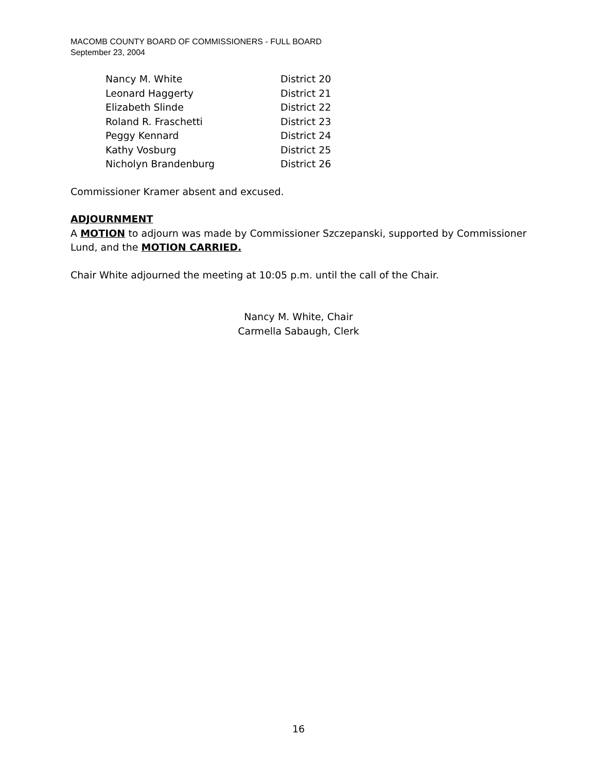MACOMB COUNTY BOARD OF COMMISSIONERS - FULL BOARD
September 23, 2004
| Nancy M. White | District 20 |
| Leonard Haggerty | District 21 |
| Elizabeth Slinde | District 22 |
| Roland R. Fraschetti | District 23 |
| Peggy Kennard | District 24 |
| Kathy Vosburg | District 25 |
| Nicholyn Brandenburg | District 26 |
Commissioner Kramer absent and excused.
ADJOURNMENT
A MOTION to adjourn was made by Commissioner Szczepanski, supported by Commissioner Lund, and the MOTION CARRIED.
Chair White adjourned the meeting at 10:05 p.m. until the call of the Chair.
Nancy M. White, Chair
Carmella Sabaugh, Clerk
16